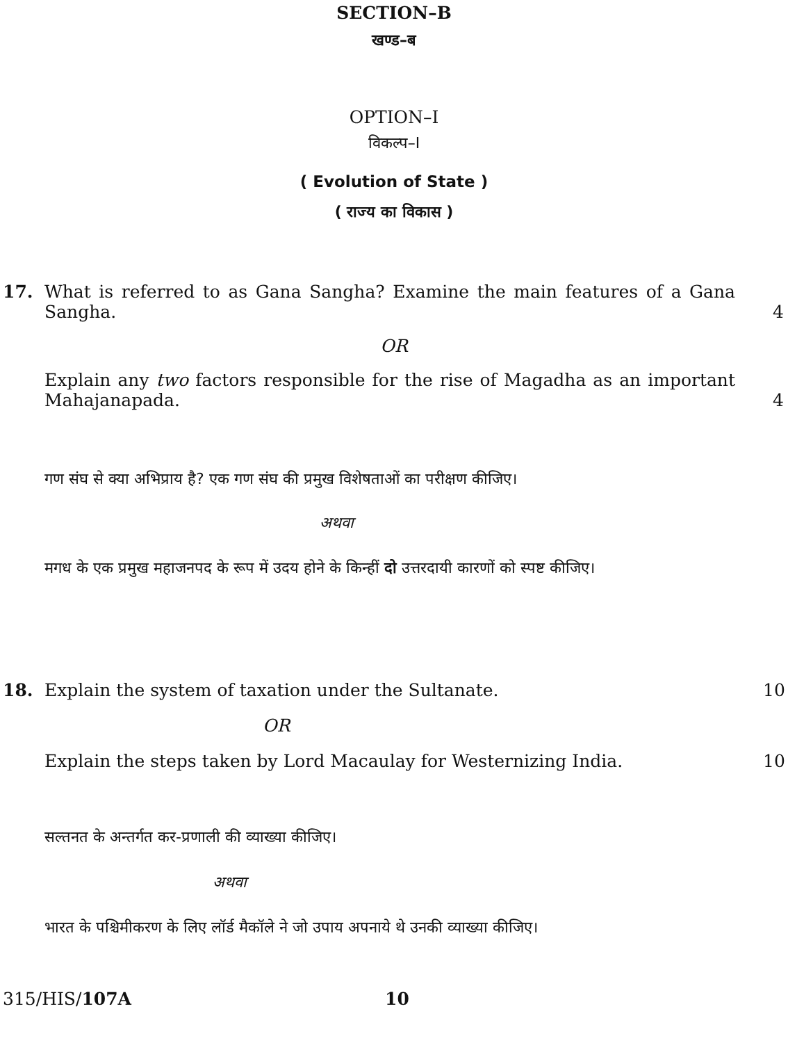SECTION–B
खण्ड–ब
OPTION–I
विकल्प–I
( Evolution of State )
( राज्य का विकास )
17. What is referred to as Gana Sangha? Examine the main features of a Gana Sangha. 4
OR
Explain any two factors responsible for the rise of Magadha as an important Mahajanapada. 4
गण संघ से क्या अभिप्राय है? एक गण संघ की प्रमुख विशेषताओं का परीक्षण कीजिए।
अथवा
मगध के एक प्रमुख महाजनपद के रूप में उदय होने के किन्हीं दो उत्तरदायी कारणों को स्पष्ट कीजिए।
18. Explain the system of taxation under the Sultanate. 10
OR
Explain the steps taken by Lord Macaulay for Westernizing India. 10
सल्तनत के अन्तर्गत कर-प्रणाली की व्याख्या कीजिए।
अथवा
भारत के पश्चिमीकरण के लिए लॉर्ड मैकॉले ने जो उपाय अपनाये थे उनकी व्याख्या कीजिए।
315/HIS/107A 10